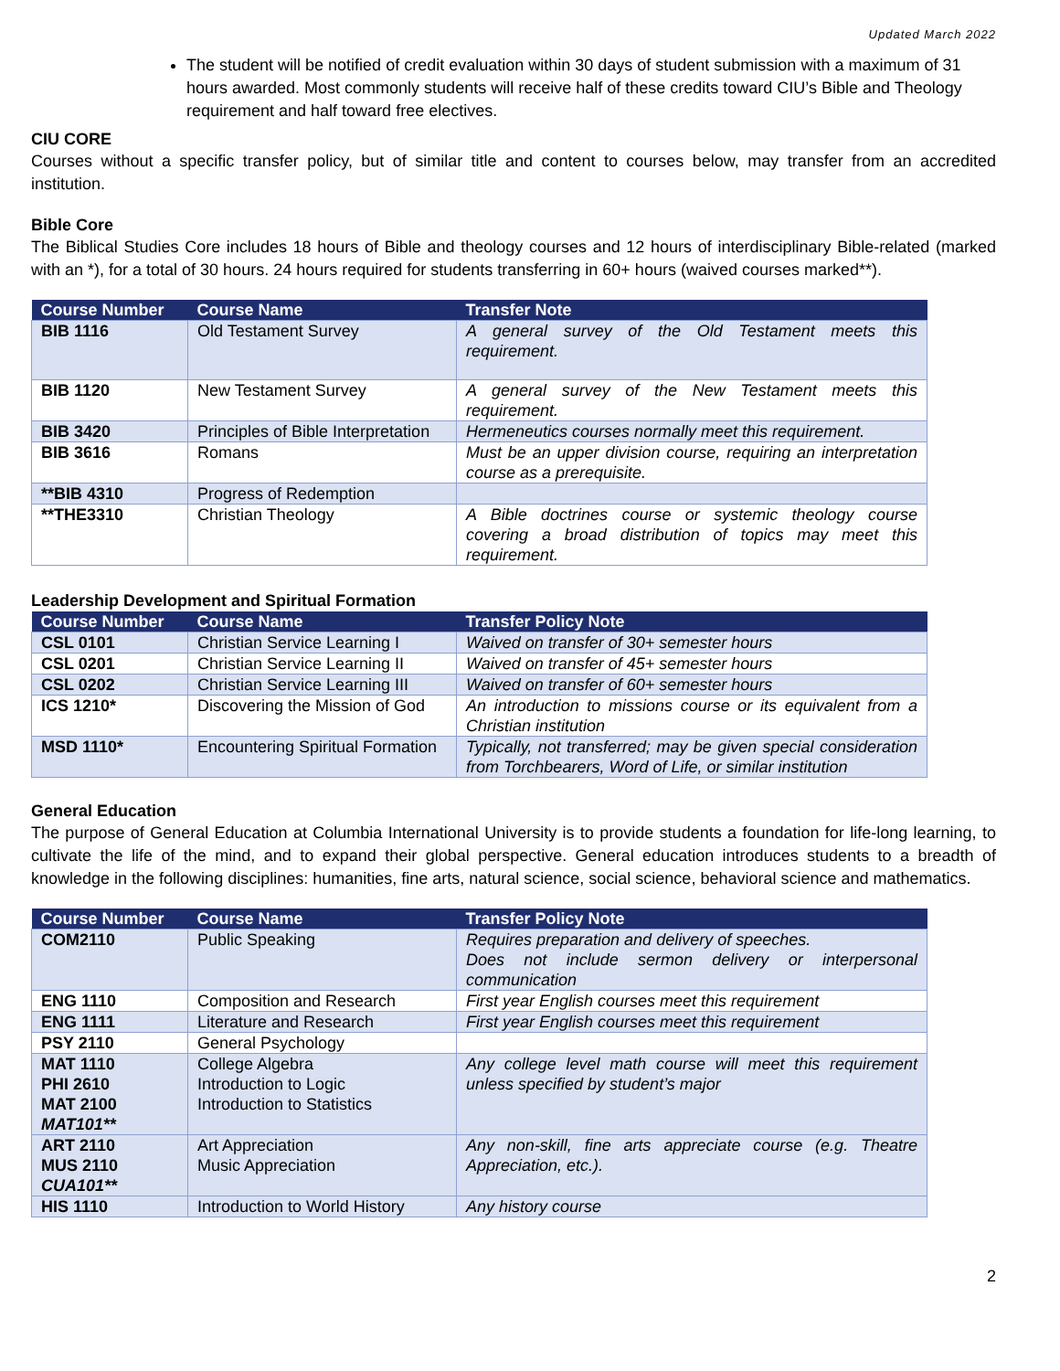Updated March 2022
The student will be notified of credit evaluation within 30 days of student submission with a maximum of 31 hours awarded. Most commonly students will receive half of these credits toward CIU’s Bible and Theology requirement and half toward free electives.
CIU CORE
Courses without a specific transfer policy, but of similar title and content to courses below, may transfer from an accredited institution.
Bible Core
The Biblical Studies Core includes 18 hours of Bible and theology courses and 12 hours of interdisciplinary Bible-related (marked with an *), for a total of 30 hours. 24 hours required for students transferring in 60+ hours (waived courses marked**).
| Course Number | Course Name | Transfer Note |
| --- | --- | --- |
| BIB 1116 | Old Testament Survey | A general survey of the Old Testament meets this requirement. |
| BIB 1120 | New Testament Survey | A general survey of the New Testament meets this requirement. |
| BIB 3420 | Principles of Bible Interpretation | Hermeneutics courses normally meet this requirement. |
| BIB 3616 | Romans | Must be an upper division course, requiring an interpretation course as a prerequisite. |
| **BIB 4310 | Progress of Redemption | |
| **THE3310 | Christian Theology | A Bible doctrines course or systemic theology course covering a broad distribution of topics may meet this requirement. |
Leadership Development and Spiritual Formation
| Course Number | Course Name | Transfer Policy Note |
| --- | --- | --- |
| CSL 0101 | Christian Service Learning I | Waived on transfer of 30+ semester hours |
| CSL 0201 | Christian Service Learning II | Waived on transfer of 45+ semester hours |
| CSL 0202 | Christian Service Learning III | Waived on transfer of 60+ semester hours |
| ICS 1210* | Discovering the Mission of God | An introduction to missions course or its equivalent from a Christian institution |
| MSD 1110* | Encountering Spiritual Formation | Typically, not transferred; may be given special consideration from Torchbearers, Word of Life, or similar institution |
General Education
The purpose of General Education at Columbia International University is to provide students a foundation for life-long learning, to cultivate the life of the mind, and to expand their global perspective. General education introduces students to a breadth of knowledge in the following disciplines: humanities, fine arts, natural science, social science, behavioral science and mathematics.
| Course Number | Course Name | Transfer Policy Note |
| --- | --- | --- |
| COM2110 | Public Speaking | Requires preparation and delivery of speeches. Does not include sermon delivery or interpersonal communication |
| ENG 1110 | Composition and Research | First year English courses meet this requirement |
| ENG 1111 | Literature and Research | First year English courses meet this requirement |
| PSY 2110 | General Psychology | |
| MAT 1110 PHI 2610 MAT 2100 MAT101** | College Algebra Introduction to Logic Introduction to Statistics | Any college level math course will meet this requirement unless specified by student’s major |
| ART 2110 MUS 2110 CUA101** | Art Appreciation Music Appreciation | Any non-skill, fine arts appreciate course (e.g. Theatre Appreciation, etc.). |
| HIS 1110 | Introduction to World History | Any history course |
2